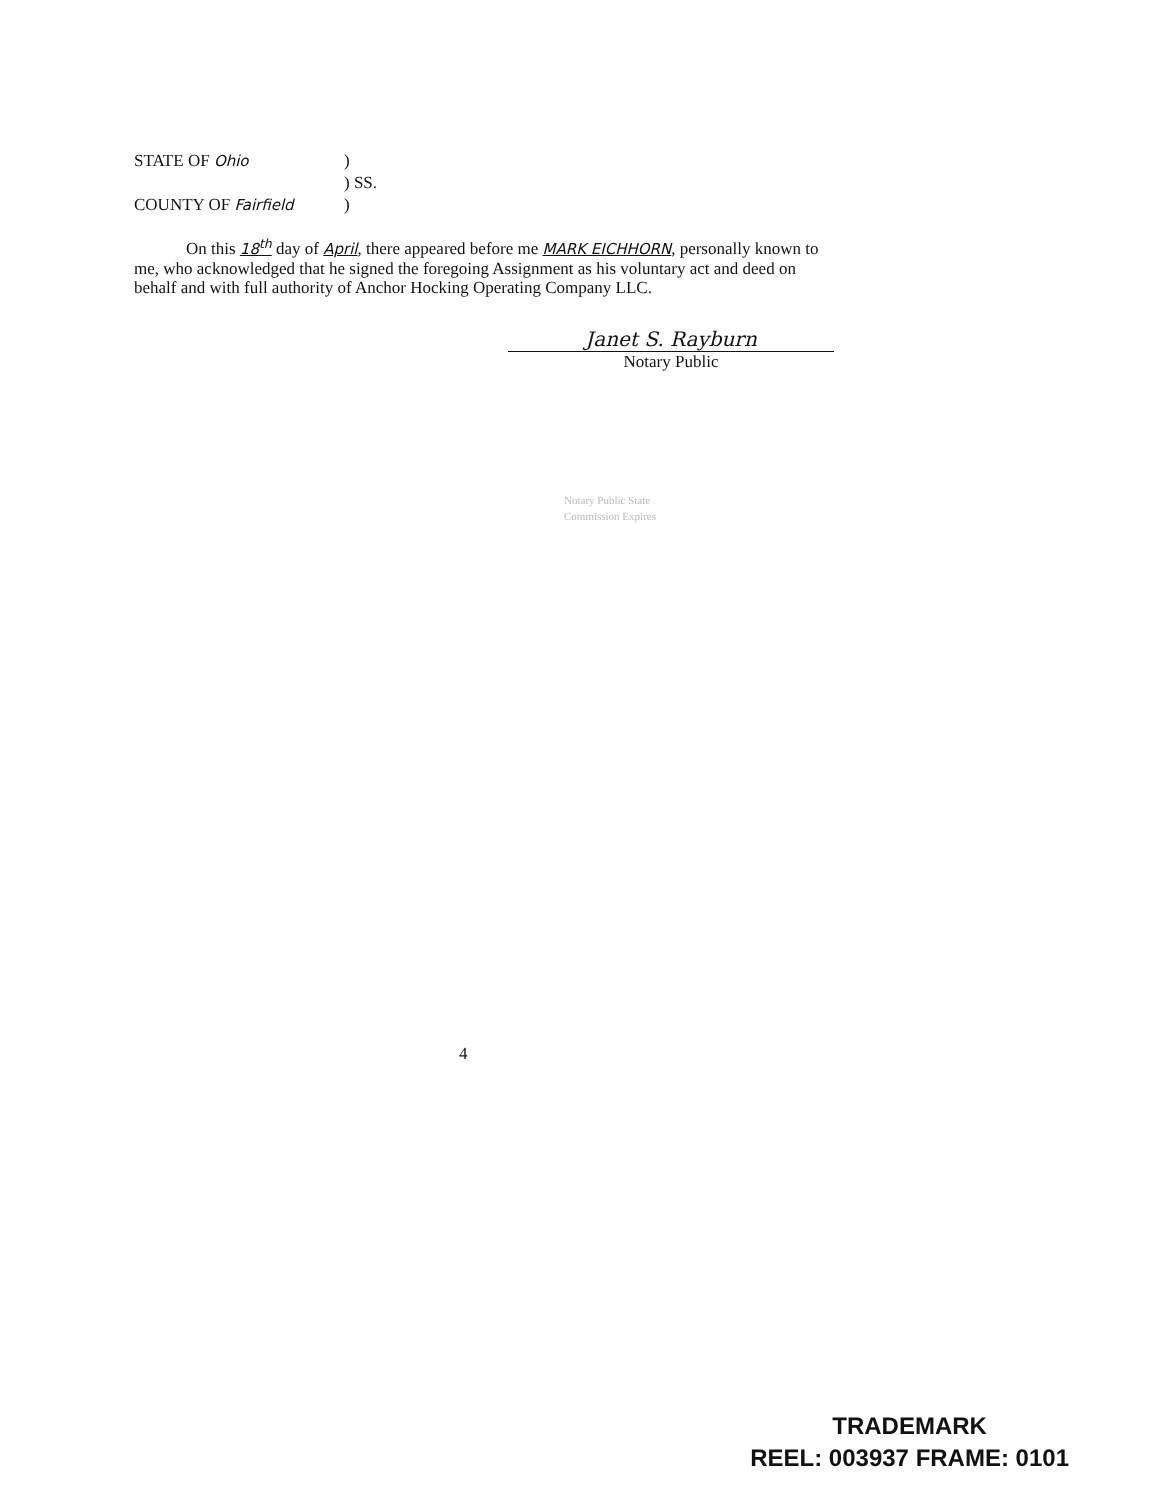STATE OF Ohio)
) SS.
COUNTY OF Fairfield)
On this 18<sup>th</sup> day of April, there appeared before me MARK EICHHORN, personally known to me, who acknowledged that he signed the foregoing Assignment as his voluntary act and deed on behalf and with full authority of Anchor Hocking Operating Company LLC.
Janet S. Rayburn
Notary Public
Notary Public State
Commission Expires
4
TRADEMARK
REEL: 003937 FRAME: 0101